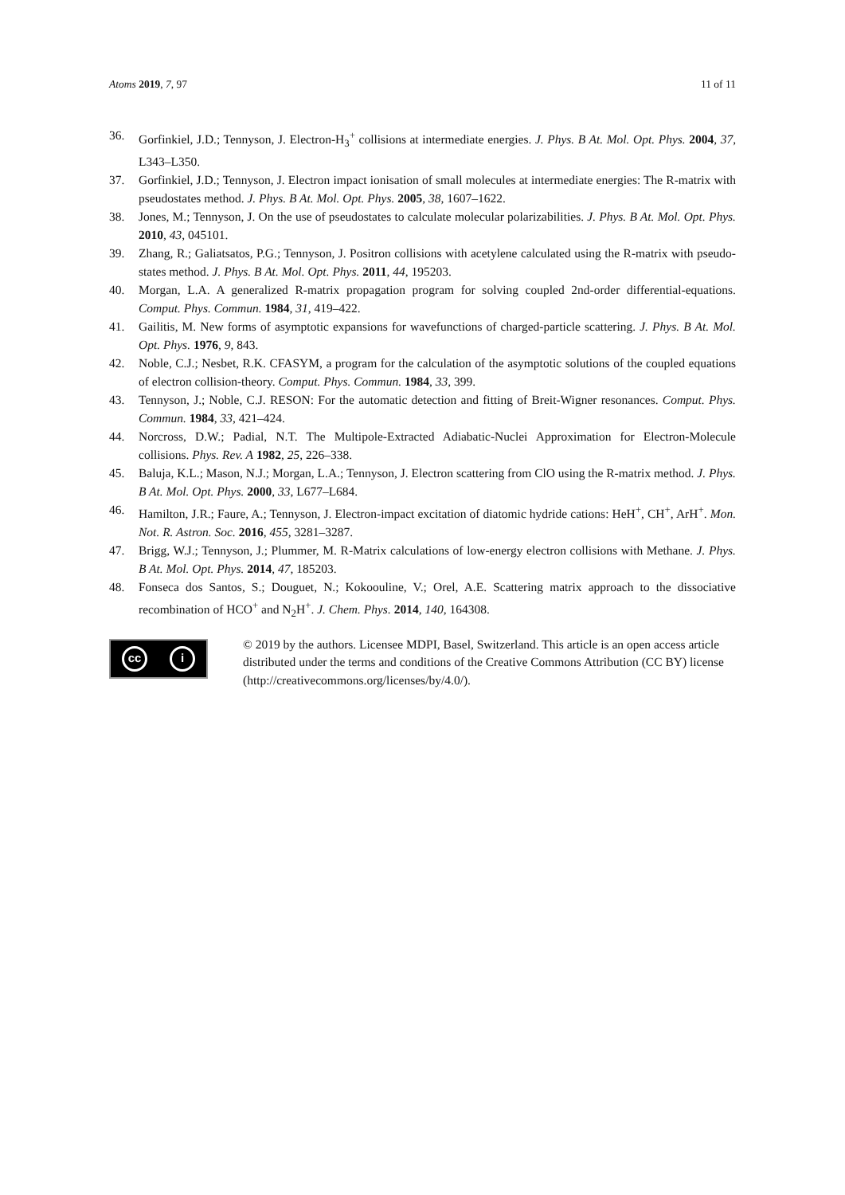Atoms 2019, 7, 97 11 of 11
36. Gorfinkiel, J.D.; Tennyson, J. Electron-H<sub>3</sub><sup>+</sup> collisions at intermediate energies. J. Phys. B At. Mol. Opt. Phys. 2004, 37, L343–L350.
37. Gorfinkiel, J.D.; Tennyson, J. Electron impact ionisation of small molecules at intermediate energies: The R-matrix with pseudostates method. J. Phys. B At. Mol. Opt. Phys. 2005, 38, 1607–1622.
38. Jones, M.; Tennyson, J. On the use of pseudostates to calculate molecular polarizabilities. J. Phys. B At. Mol. Opt. Phys. 2010, 43, 045101.
39. Zhang, R.; Galiatsatos, P.G.; Tennyson, J. Positron collisions with acetylene calculated using the R-matrix with pseudo-states method. J. Phys. B At. Mol. Opt. Phys. 2011, 44, 195203.
40. Morgan, L.A. A generalized R-matrix propagation program for solving coupled 2nd-order differential-equations. Comput. Phys. Commun. 1984, 31, 419–422.
41. Gailitis, M. New forms of asymptotic expansions for wavefunctions of charged-particle scattering. J. Phys. B At. Mol. Opt. Phys. 1976, 9, 843.
42. Noble, C.J.; Nesbet, R.K. CFASYM, a program for the calculation of the asymptotic solutions of the coupled equations of electron collision-theory. Comput. Phys. Commun. 1984, 33, 399.
43. Tennyson, J.; Noble, C.J. RESON: For the automatic detection and fitting of Breit-Wigner resonances. Comput. Phys. Commun. 1984, 33, 421–424.
44. Norcross, D.W.; Padial, N.T. The Multipole-Extracted Adiabatic-Nuclei Approximation for Electron-Molecule collisions. Phys. Rev. A 1982, 25, 226–338.
45. Baluja, K.L.; Mason, N.J.; Morgan, L.A.; Tennyson, J. Electron scattering from ClO using the R-matrix method. J. Phys. B At. Mol. Opt. Phys. 2000, 33, L677–L684.
46. Hamilton, J.R.; Faure, A.; Tennyson, J. Electron-impact excitation of diatomic hydride cations: HeH<sup>+</sup>, CH<sup>+</sup>, ArH<sup>+</sup>. Mon. Not. R. Astron. Soc. 2016, 455, 3281–3287.
47. Brigg, W.J.; Tennyson, J.; Plummer, M. R-Matrix calculations of low-energy electron collisions with Methane. J. Phys. B At. Mol. Opt. Phys. 2014, 47, 185203.
48. Fonseca dos Santos, S.; Douguet, N.; Kokoouline, V.; Orel, A.E. Scattering matrix approach to the dissociative recombination of HCO<sup>+</sup> and N<sub>2</sub>H<sup>+</sup>. J. Chem. Phys. 2014, 140, 164308.
cc i
© 2019 by the authors. Licensee MDPI, Basel, Switzerland. This article is an open access article distributed under the terms and conditions of the Creative Commons Attribution (CC BY) license (http://creativecommons.org/licenses/by/4.0/).